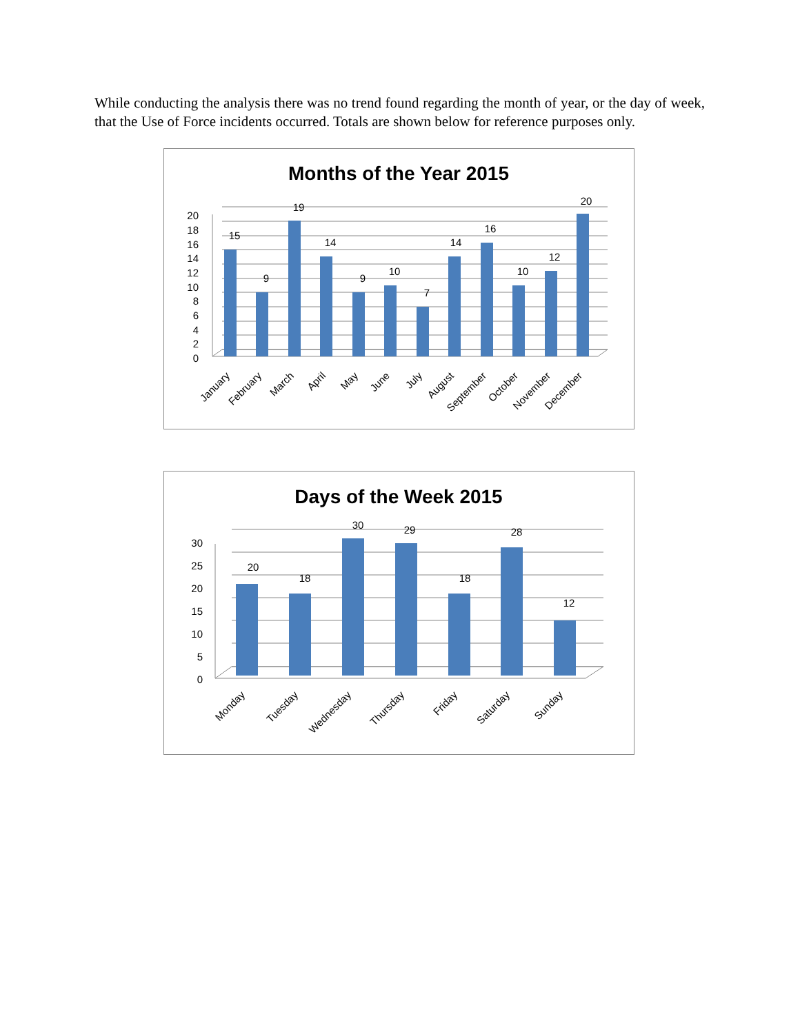While conducting the analysis there was no trend found regarding the month of year, or the day of week, that the Use of Force incidents occurred. Totals are shown below for reference purposes only.
Months of the Year 2015
20
18
16
14
12
10
8
6
4
2
0
15
9
19
14
9
10
7
14
16
10
12
20
January
February
March
April
May
June
July
August
September
October
November
December
Days of the Week 2015
30
25
20
15
10
5
0
20
18
30
29
18
28
12
Monday
Tuesday
Wednesday
Thursday
Friday
Saturday
Sunday